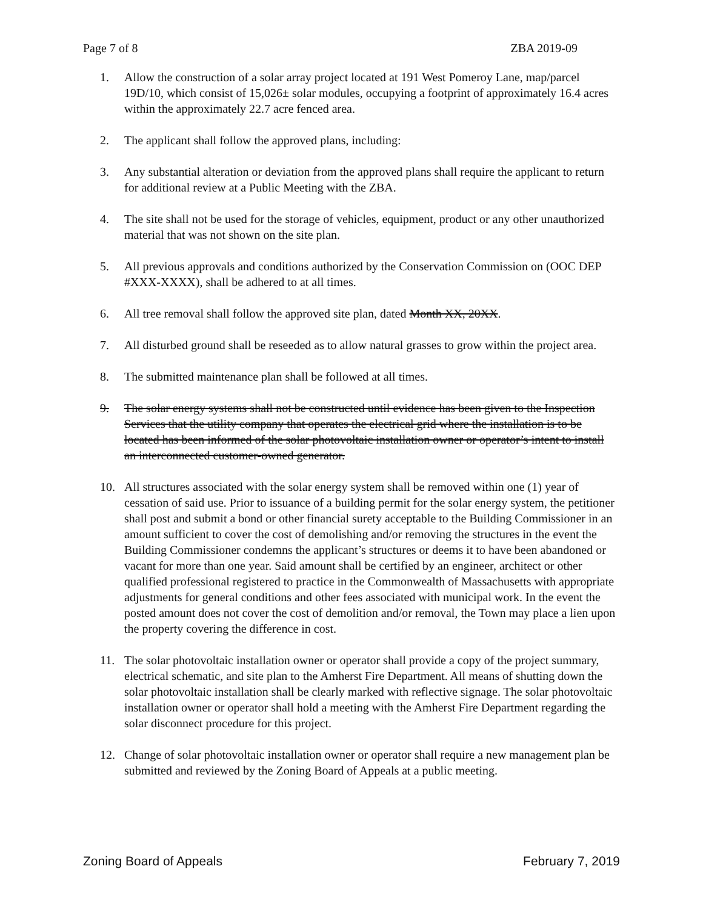Page 7 of 8 ZBA 2019-09
1. Allow the construction of a solar array project located at 191 West Pomeroy Lane, map/parcel 19D/10, which consist of 15,026± solar modules, occupying a footprint of approximately 16.4 acres within the approximately 22.7 acre fenced area.
2. The applicant shall follow the approved plans, including:
3. Any substantial alteration or deviation from the approved plans shall require the applicant to return for additional review at a Public Meeting with the ZBA.
4. The site shall not be used for the storage of vehicles, equipment, product or any other unauthorized material that was not shown on the site plan.
5. All previous approvals and conditions authorized by the Conservation Commission on (OOC DEP #XXX-XXXX), shall be adhered to at all times.
6. All tree removal shall follow the approved site plan, dated Month XX, 20XX.
7. All disturbed ground shall be reseeded as to allow natural grasses to grow within the project area.
8. The submitted maintenance plan shall be followed at all times.
9. The solar energy systems shall not be constructed until evidence has been given to the Inspection Services that the utility company that operates the electrical grid where the installation is to be located has been informed of the solar photovoltaic installation owner or operator’s intent to install an interconnected customer-owned generator.
10. All structures associated with the solar energy system shall be removed within one (1) year of cessation of said use. Prior to issuance of a building permit for the solar energy system, the petitioner shall post and submit a bond or other financial surety acceptable to the Building Commissioner in an amount sufficient to cover the cost of demolishing and/or removing the structures in the event the Building Commissioner condemns the applicant’s structures or deems it to have been abandoned or vacant for more than one year. Said amount shall be certified by an engineer, architect or other qualified professional registered to practice in the Commonwealth of Massachusetts with appropriate adjustments for general conditions and other fees associated with municipal work. In the event the posted amount does not cover the cost of demolition and/or removal, the Town may place a lien upon the property covering the difference in cost.
11. The solar photovoltaic installation owner or operator shall provide a copy of the project summary, electrical schematic, and site plan to the Amherst Fire Department. All means of shutting down the solar photovoltaic installation shall be clearly marked with reflective signage. The solar photovoltaic installation owner or operator shall hold a meeting with the Amherst Fire Department regarding the solar disconnect procedure for this project.
12. Change of solar photovoltaic installation owner or operator shall require a new management plan be submitted and reviewed by the Zoning Board of Appeals at a public meeting.
Zoning Board of Appeals February 7, 2019